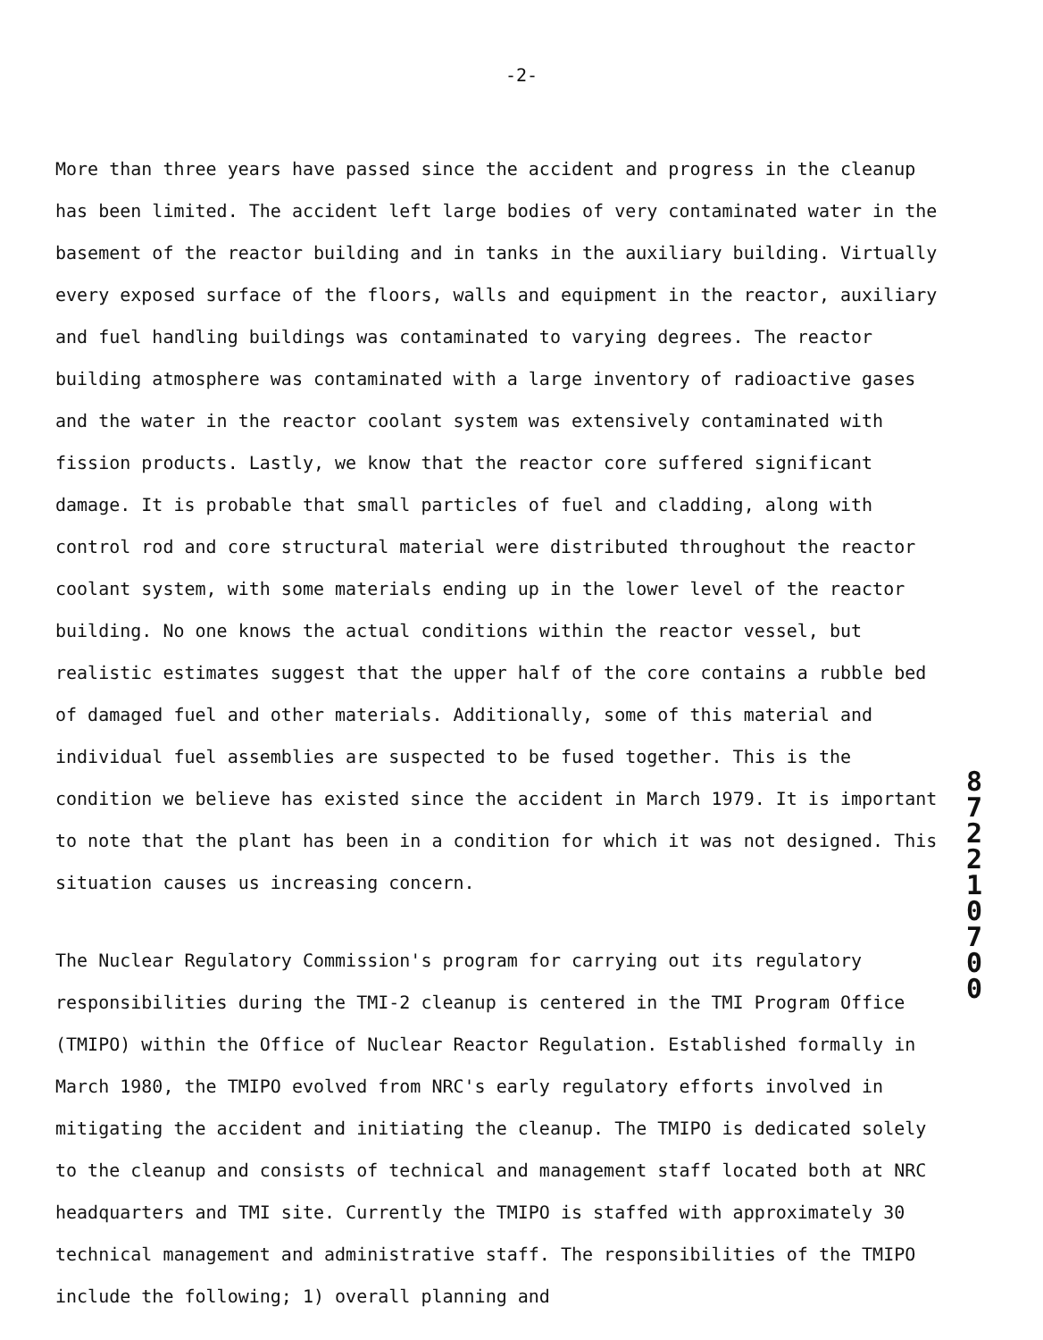-2-
More than three years have passed since the accident and progress in the cleanup has been limited. The accident left large bodies of very contaminated water in the basement of the reactor building and in tanks in the auxiliary building. Virtually every exposed surface of the floors, walls and equipment in the reactor, auxiliary and fuel handling buildings was contaminated to varying degrees. The reactor building atmosphere was contaminated with a large inventory of radioactive gases and the water in the reactor coolant system was extensively contaminated with fission products. Lastly, we know that the reactor core suffered significant damage. It is probable that small particles of fuel and cladding, along with control rod and core structural material were distributed throughout the reactor coolant system, with some materials ending up in the lower level of the reactor building. No one knows the actual conditions within the reactor vessel, but realistic estimates suggest that the upper half of the core contains a rubble bed of damaged fuel and other materials. Additionally, some of this material and individual fuel assemblies are suspected to be fused together. This is the condition we believe has existed since the accident in March 1979. It is important to note that the plant has been in a condition for which it was not designed. This situation causes us increasing concern.
8
7
2
2
1
0
7
0
0
The Nuclear Regulatory Commission's program for carrying out its regulatory responsibilities during the TMI-2 cleanup is centered in the TMI Program Office (TMIPO) within the Office of Nuclear Reactor Regulation. Established formally in March 1980, the TMIPO evolved from NRC's early regulatory efforts involved in mitigating the accident and initiating the cleanup. The TMIPO is dedicated solely to the cleanup and consists of technical and management staff located both at NRC headquarters and TMI site. Currently the TMIPO is staffed with approximately 30 technical management and administrative staff. The responsibilities of the TMIPO include the following; 1) overall planning and